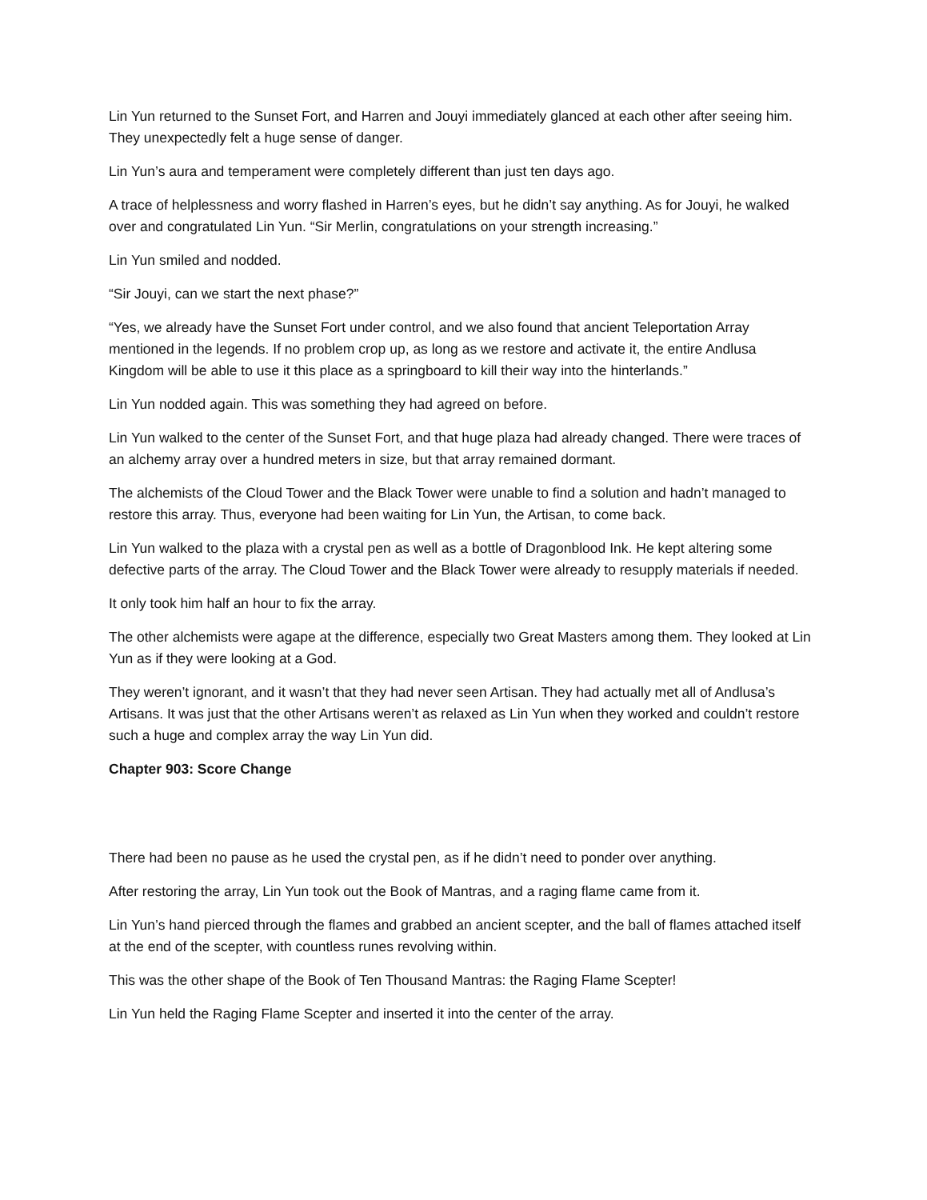Lin Yun returned to the Sunset Fort, and Harren and Jouyi immediately glanced at each other after seeing him. They unexpectedly felt a huge sense of danger.
Lin Yun’s aura and temperament were completely different than just ten days ago.
A trace of helplessness and worry flashed in Harren’s eyes, but he didn’t say anything. As for Jouyi, he walked over and congratulated Lin Yun. “Sir Merlin, congratulations on your strength increasing.”
Lin Yun smiled and nodded.
“Sir Jouyi, can we start the next phase?”
“Yes, we already have the Sunset Fort under control, and we also found that ancient Teleportation Array mentioned in the legends. If no problem crop up, as long as we restore and activate it, the entire Andlusa Kingdom will be able to use it this place as a springboard to kill their way into the hinterlands.”
Lin Yun nodded again. This was something they had agreed on before.
Lin Yun walked to the center of the Sunset Fort, and that huge plaza had already changed. There were traces of an alchemy array over a hundred meters in size, but that array remained dormant.
The alchemists of the Cloud Tower and the Black Tower were unable to find a solution and hadn’t managed to restore this array. Thus, everyone had been waiting for Lin Yun, the Artisan, to come back.
Lin Yun walked to the plaza with a crystal pen as well as a bottle of Dragonblood Ink. He kept altering some defective parts of the array. The Cloud Tower and the Black Tower were already to resupply materials if needed.
It only took him half an hour to fix the array.
The other alchemists were agape at the difference, especially two Great Masters among them. They looked at Lin Yun as if they were looking at a God.
They weren’t ignorant, and it wasn’t that they had never seen Artisan. They had actually met all of Andlusa’s Artisans. It was just that the other Artisans weren’t as relaxed as Lin Yun when they worked and couldn’t restore such a huge and complex array the way Lin Yun did.
Chapter 903: Score Change
There had been no pause as he used the crystal pen, as if he didn’t need to ponder over anything.
After restoring the array, Lin Yun took out the Book of Mantras, and a raging flame came from it.
Lin Yun’s hand pierced through the flames and grabbed an ancient scepter, and the ball of flames attached itself at the end of the scepter, with countless runes revolving within.
This was the other shape of the Book of Ten Thousand Mantras: the Raging Flame Scepter!
Lin Yun held the Raging Flame Scepter and inserted it into the center of the array.